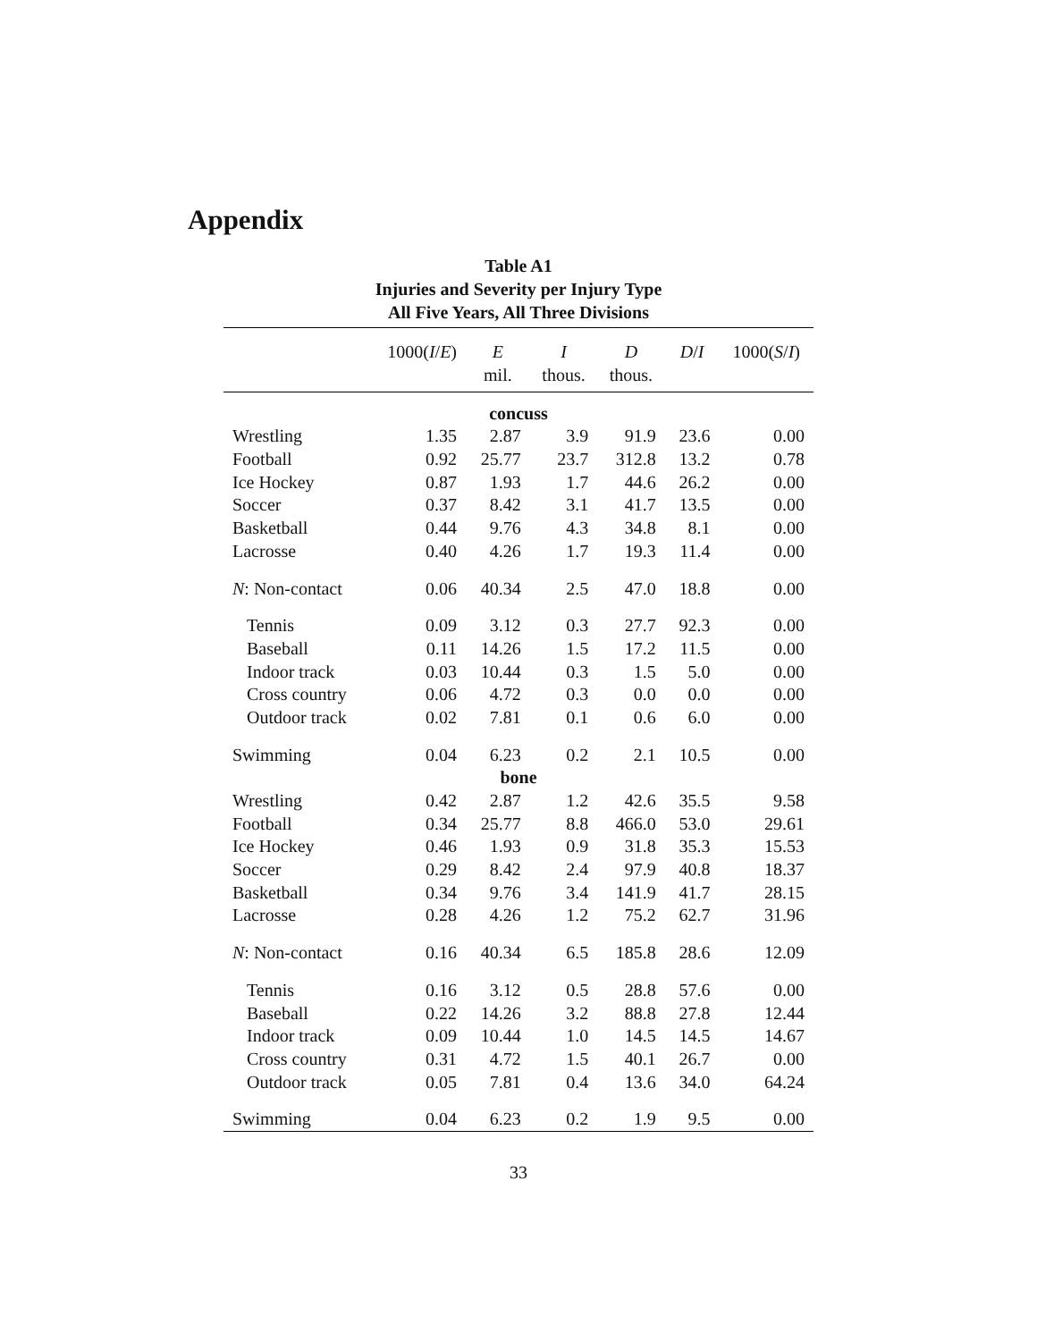Appendix
Table A1
Injuries and Severity per Injury Type
All Five Years, All Three Divisions
| | 1000( I / E ) | E | I | D | D / I | 1000( S / I ) |
| --- | --- | --- | --- | --- | --- | --- |
| | | mil. | thous. | thous. | | |
| concuss | | | | | | |
| Wrestling | 1.35 | 2.87 | 3.9 | 91.9 | 23.6 | 0.00 |
| Football | 0.92 | 25.77 | 23.7 | 312.8 | 13.2 | 0.78 |
| Ice Hockey | 0.87 | 1.93 | 1.7 | 44.6 | 26.2 | 0.00 |
| Soccer | 0.37 | 8.42 | 3.1 | 41.7 | 13.5 | 0.00 |
| Basketball | 0.44 | 9.76 | 4.3 | 34.8 | 8.1 | 0.00 |
| Lacrosse | 0.40 | 4.26 | 1.7 | 19.3 | 11.4 | 0.00 |
| N : Non-contact | 0.06 | 40.34 | 2.5 | 47.0 | 18.8 | 0.00 |
| Tennis | 0.09 | 3.12 | 0.3 | 27.7 | 92.3 | 0.00 |
| Baseball | 0.11 | 14.26 | 1.5 | 17.2 | 11.5 | 0.00 |
| Indoor track | 0.03 | 10.44 | 0.3 | 1.5 | 5.0 | 0.00 |
| Cross country | 0.06 | 4.72 | 0.3 | 0.0 | 0.0 | 0.00 |
| Outdoor track | 0.02 | 7.81 | 0.1 | 0.6 | 6.0 | 0.00 |
| Swimming | 0.04 | 6.23 | 0.2 | 2.1 | 10.5 | 0.00 |
| bone | | | | | | |
| Wrestling | 0.42 | 2.87 | 1.2 | 42.6 | 35.5 | 9.58 |
| Football | 0.34 | 25.77 | 8.8 | 466.0 | 53.0 | 29.61 |
| Ice Hockey | 0.46 | 1.93 | 0.9 | 31.8 | 35.3 | 15.53 |
| Soccer | 0.29 | 8.42 | 2.4 | 97.9 | 40.8 | 18.37 |
| Basketball | 0.34 | 9.76 | 3.4 | 141.9 | 41.7 | 28.15 |
| Lacrosse | 0.28 | 4.26 | 1.2 | 75.2 | 62.7 | 31.96 |
| N : Non-contact | 0.16 | 40.34 | 6.5 | 185.8 | 28.6 | 12.09 |
| Tennis | 0.16 | 3.12 | 0.5 | 28.8 | 57.6 | 0.00 |
| Baseball | 0.22 | 14.26 | 3.2 | 88.8 | 27.8 | 12.44 |
| Indoor track | 0.09 | 10.44 | 1.0 | 14.5 | 14.5 | 14.67 |
| Cross country | 0.31 | 4.72 | 1.5 | 40.1 | 26.7 | 0.00 |
| Outdoor track | 0.05 | 7.81 | 0.4 | 13.6 | 34.0 | 64.24 |
| Swimming | 0.04 | 6.23 | 0.2 | 1.9 | 9.5 | 0.00 |
33